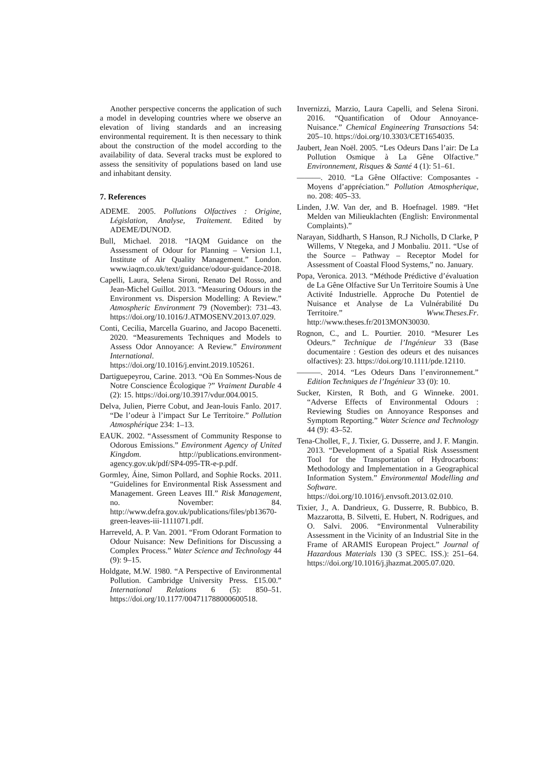Another perspective concerns the application of such a model in developing countries where we observe an elevation of living standards and an increasing environmental requirement. It is then necessary to think about the construction of the model according to the availability of data. Several tracks must be explored to assess the sensitivity of populations based on land use and inhabitant density.
7. References
ADEME. 2005. Pollutions Olfactives : Origine, Législation, Analyse, Traitement. Edited by ADEME/DUNOD.
Bull, Michael. 2018. “IAQM Guidance on the Assessment of Odour for Planning – Version 1.1, Institute of Air Quality Management.” London. www.iaqm.co.uk/text/guidance/odour-guidance-2018.
Capelli, Laura, Selena Sironi, Renato Del Rosso, and Jean-Michel Guillot. 2013. “Measuring Odours in the Environment vs. Dispersion Modelling: A Review.” Atmospheric Environment 79 (November): 731–43. https://doi.org/10.1016/J.ATMOSENV.2013.07.029.
Conti, Cecilia, Marcella Guarino, and Jacopo Bacenetti. 2020. “Measurements Techniques and Models to Assess Odor Annoyance: A Review.” Environment International. https://doi.org/10.1016/j.envint.2019.105261.
Dartiguepeyrou, Carine. 2013. “Où En Sommes-Nous de Notre Conscience Écologique ?” Vraiment Durable 4 (2): 15. https://doi.org/10.3917/vdur.004.0015.
Delva, Julien, Pierre Cobut, and Jean-louis Fanlo. 2017. “De l’odeur à l’impact Sur Le Territoire.” Pollution Atmosphérique 234: 1–13.
EAUK. 2002. “Assessment of Community Response to Odorous Emissions.” Environment Agency of United Kingdom. http://publications.environment-agency.gov.uk/pdf/SP4-095-TR-e-p.pdf.
Gormley, Áine, Simon Pollard, and Sophie Rocks. 2011. “Guidelines for Environmental Risk Assessment and Management. Green Leaves III.” Risk Management, no. November: 84. http://www.defra.gov.uk/publications/files/pb13670-green-leaves-iii-1111071.pdf.
Harreveld, A. P. Van. 2001. “From Odorant Formation to Odour Nuisance: New Definitions for Discussing a Complex Process.” Water Science and Technology 44 (9): 9–15.
Holdgate, M.W. 1980. “A Perspective of Environmental Pollution. Cambridge University Press. £15.00.” International Relations 6 (5): 850–51. https://doi.org/10.1177/004711788000600518.
Invernizzi, Marzio, Laura Capelli, and Selena Sironi. 2016. “Quantification of Odour Annoyance-Nuisance.” Chemical Engineering Transactions 54: 205–10. https://doi.org/10.3303/CET1654035.
Jaubert, Jean Noël. 2005. “Les Odeurs Dans l’air: De La Pollution Osmique à La Gêne Olfactive.” Environnement, Risques & Santé 4 (1): 51–61.
———. 2010. “La Gêne Olfactive: Composantes - Moyens d’appréciation.” Pollution Atmospherique, no. 208: 405–33.
Linden, J.W. Van der, and B. Hoefnagel. 1989. “Het Melden van Milieuklachten (English: Environmental Complaints).”
Narayan, Siddharth, S Hanson, R.J Nicholls, D Clarke, P Willems, V Ntegeka, and J Monbaliu. 2011. “Use of the Source – Pathway – Receptor Model for Assessment of Coastal Flood Systems,” no. January.
Popa, Veronica. 2013. “Méthode Prédictive d’évaluation de La Gêne Olfactive Sur Un Territoire Soumis à Une Activité Industrielle. Approche Du Potentiel de Nuisance et Analyse de La Vulnérabilité Du Territoire.” Www.Theses.Fr. http://www.theses.fr/2013MON30030.
Rognon, C., and L. Pourtier. 2010. “Mesurer Les Odeurs.” Technique de l’Ingénieur 33 (Base documentaire : Gestion des odeurs et des nuisances olfactives): 23. https://doi.org/10.1111/pde.12110.
———. 2014. “Les Odeurs Dans l’environnement.” Edition Techniques de l’Ingénieur 33 (0): 10.
Sucker, Kirsten, R Both, and G Winneke. 2001. “Adverse Effects of Environmental Odours : Reviewing Studies on Annoyance Responses and Symptom Reporting.” Water Science and Technology 44 (9): 43–52.
Tena-Chollet, F., J. Tixier, G. Dusserre, and J. F. Mangin. 2013. “Development of a Spatial Risk Assessment Tool for the Transportation of Hydrocarbons: Methodology and Implementation in a Geographical Information System.” Environmental Modelling and Software. https://doi.org/10.1016/j.envsoft.2013.02.010.
Tixier, J., A. Dandrieux, G. Dusserre, R. Bubbico, B. Mazzarotta, B. Silvetti, E. Hubert, N. Rodrigues, and O. Salvi. 2006. “Environmental Vulnerability Assessment in the Vicinity of an Industrial Site in the Frame of ARAMIS European Project.” Journal of Hazardous Materials 130 (3 SPEC. ISS.): 251–64. https://doi.org/10.1016/j.jhazmat.2005.07.020.